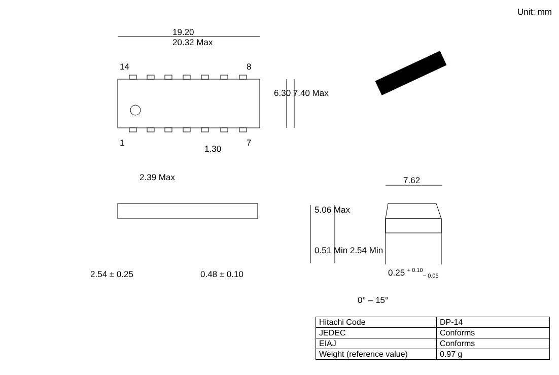Unit: mm
19.20
20.32 Max
14 8
1 7
6.30 7.40 Max
1.30
2.39 Max 7.62
5.06 Max
0.51 Min 2.54 Min
2.54 ± 0.25 0.48 ± 0.10 0.25 <sup>+ 0.10</sup><sub>− 0.05</sub>
0° – 15°
| Hitachi Code | DP-14 |
| JEDEC | Conforms |
| EIAJ | Conforms |
| Weight (reference value) | 0.97 g |